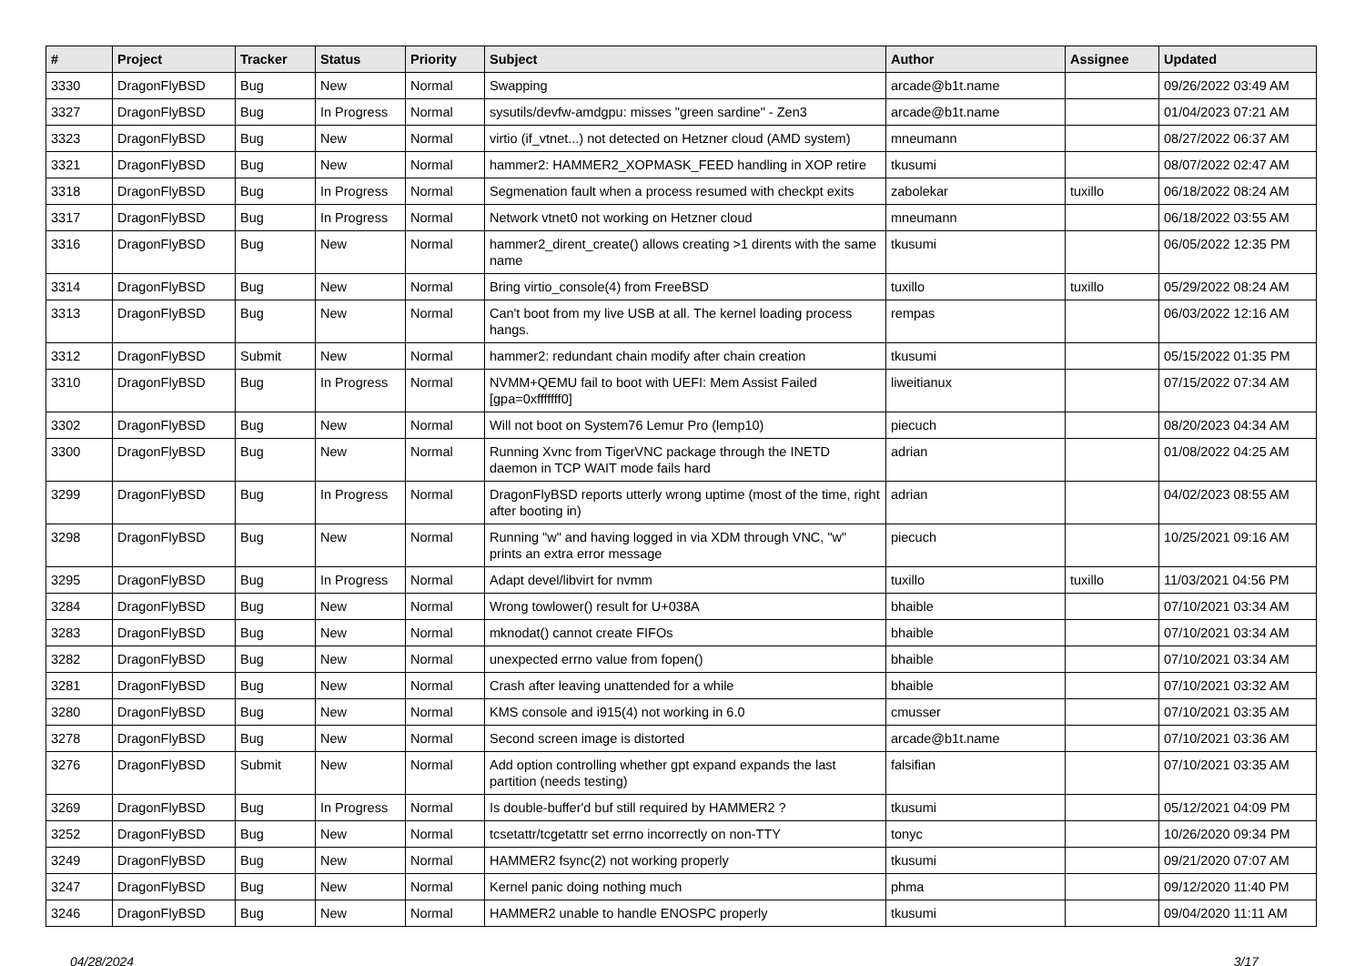| # | Project | Tracker | Status | Priority | Subject | Author | Assignee | Updated |
| --- | --- | --- | --- | --- | --- | --- | --- | --- |
| 3330 | DragonFlyBSD | Bug | New | Normal | Swapping | arcade@b1t.name | | 09/26/2022 03:49 AM |
| 3327 | DragonFlyBSD | Bug | In Progress | Normal | sysutils/devfw-amdgpu: misses "green sardine" - Zen3 | arcade@b1t.name | | 01/04/2023 07:21 AM |
| 3323 | DragonFlyBSD | Bug | New | Normal | virtio (if_vtnet...) not detected on Hetzner cloud (AMD system) | mneumann | | 08/27/2022 06:37 AM |
| 3321 | DragonFlyBSD | Bug | New | Normal | hammer2: HAMMER2_XOPMASK_FEED handling in XOP retire | tkusumi | | 08/07/2022 02:47 AM |
| 3318 | DragonFlyBSD | Bug | In Progress | Normal | Segmenation fault when a process resumed with checkpt exits | zabolekar | tuxillo | 06/18/2022 08:24 AM |
| 3317 | DragonFlyBSD | Bug | In Progress | Normal | Network vtnet0 not working on Hetzner cloud | mneumann | | 06/18/2022 03:55 AM |
| 3316 | DragonFlyBSD | Bug | New | Normal | hammer2_dirent_create() allows creating >1 dirents with the same name | tkusumi | | 06/05/2022 12:35 PM |
| 3314 | DragonFlyBSD | Bug | New | Normal | Bring virtio_console(4) from FreeBSD | tuxillo | tuxillo | 05/29/2022 08:24 AM |
| 3313 | DragonFlyBSD | Bug | New | Normal | Can't boot from my live USB at all. The kernel loading process hangs. | rempas | | 06/03/2022 12:16 AM |
| 3312 | DragonFlyBSD | Submit | New | Normal | hammer2: redundant chain modify after chain creation | tkusumi | | 05/15/2022 01:35 PM |
| 3310 | DragonFlyBSD | Bug | In Progress | Normal | NVMM+QEMU fail to boot with UEFI: Mem Assist Failed [gpa=0xfffffff0] | liweitianux | | 07/15/2022 07:34 AM |
| 3302 | DragonFlyBSD | Bug | New | Normal | Will not boot on System76 Lemur Pro (lemp10) | piecuch | | 08/20/2023 04:34 AM |
| 3300 | DragonFlyBSD | Bug | New | Normal | Running Xvnc from TigerVNC package through the INETD daemon in TCP WAIT mode fails hard | adrian | | 01/08/2022 04:25 AM |
| 3299 | DragonFlyBSD | Bug | In Progress | Normal | DragonFlyBSD reports utterly wrong uptime (most of the time, right after booting in) | adrian | | 04/02/2023 08:55 AM |
| 3298 | DragonFlyBSD | Bug | New | Normal | Running "w" and having logged in via XDM through VNC, "w" prints an extra error message | piecuch | | 10/25/2021 09:16 AM |
| 3295 | DragonFlyBSD | Bug | In Progress | Normal | Adapt devel/libvirt for nvmm | tuxillo | tuxillo | 11/03/2021 04:56 PM |
| 3284 | DragonFlyBSD | Bug | New | Normal | Wrong towlower() result for U+038A | bhaible | | 07/10/2021 03:34 AM |
| 3283 | DragonFlyBSD | Bug | New | Normal | mknodat() cannot create FIFOs | bhaible | | 07/10/2021 03:34 AM |
| 3282 | DragonFlyBSD | Bug | New | Normal | unexpected errno value from fopen() | bhaible | | 07/10/2021 03:34 AM |
| 3281 | DragonFlyBSD | Bug | New | Normal | Crash after leaving unattended for a while | bhaible | | 07/10/2021 03:32 AM |
| 3280 | DragonFlyBSD | Bug | New | Normal | KMS console and i915(4) not working in 6.0 | cmusser | | 07/10/2021 03:35 AM |
| 3278 | DragonFlyBSD | Bug | New | Normal | Second screen image is distorted | arcade@b1t.name | | 07/10/2021 03:36 AM |
| 3276 | DragonFlyBSD | Submit | New | Normal | Add option controlling whether gpt expand expands the last partition (needs testing) | falsifian | | 07/10/2021 03:35 AM |
| 3269 | DragonFlyBSD | Bug | In Progress | Normal | Is double-buffer'd buf still required by HAMMER2 ? | tkusumi | | 05/12/2021 04:09 PM |
| 3252 | DragonFlyBSD | Bug | New | Normal | tcsetattr/tcgetattr set errno incorrectly on non-TTY | tonyc | | 10/26/2020 09:34 PM |
| 3249 | DragonFlyBSD | Bug | New | Normal | HAMMER2 fsync(2) not working properly | tkusumi | | 09/21/2020 07:07 AM |
| 3247 | DragonFlyBSD | Bug | New | Normal | Kernel panic doing nothing much | phma | | 09/12/2020 11:40 PM |
| 3246 | DragonFlyBSD | Bug | New | Normal | HAMMER2 unable to handle ENOSPC properly | tkusumi | | 09/04/2020 11:11 AM |
04/28/2024 3/17